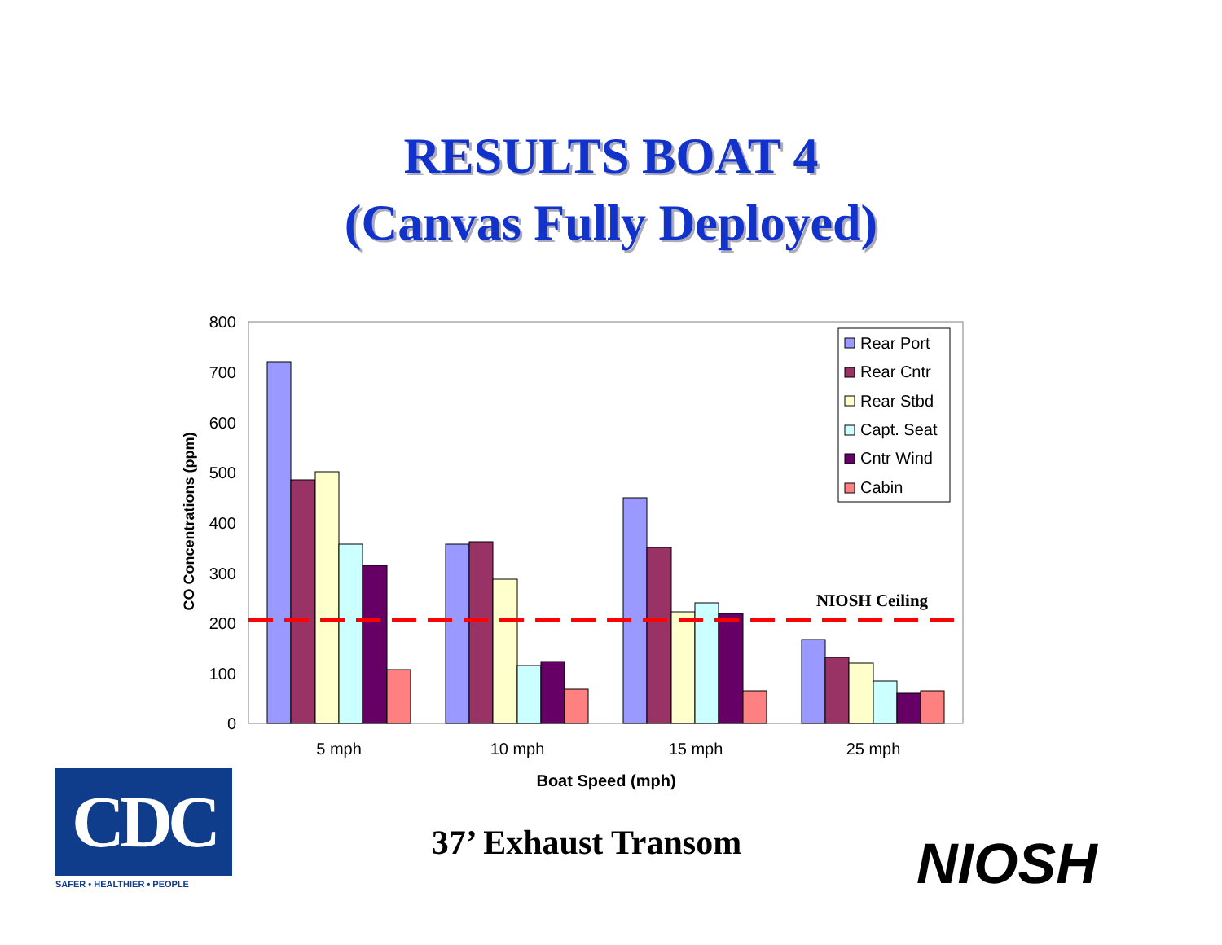RESULTS BOAT 4
(Canvas Fully Deployed)
800
700
600
500
400
300
200
100
0
NIOSH Ceiling
5 mph
10 mph
15 mph
25 mph
Boat Speed (mph)
CO Concentrations (ppm)
Rear Port
Rear Cntr
Rear Stbd
Capt. Seat
Cntr Wind
Cabin
CDC
SAFER • HEALTHIER • PEOPLE
37’ Exhaust Transom NIOSH